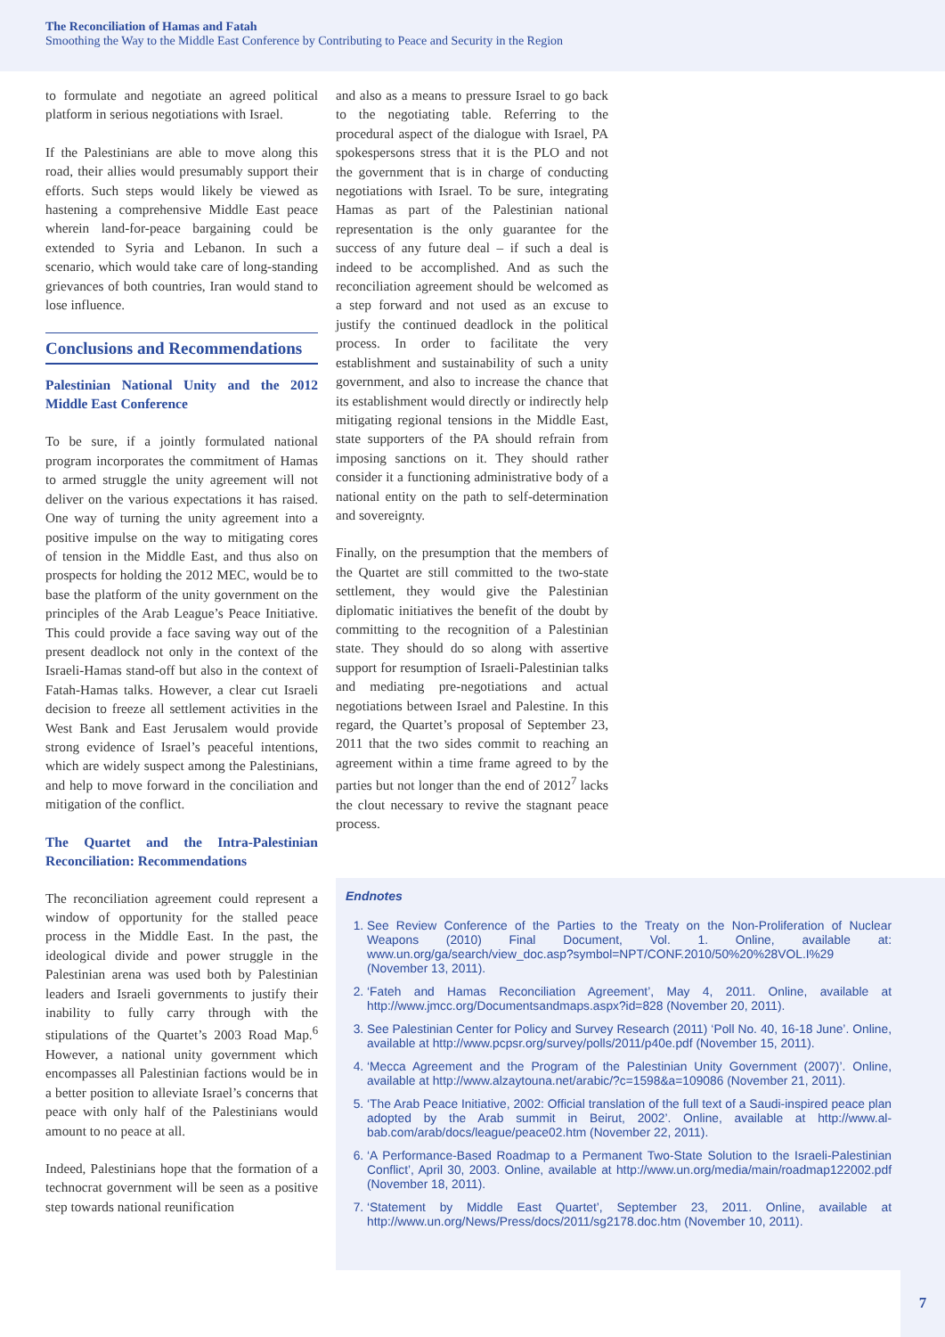The Reconciliation of Hamas and Fatah
Smoothing the Way to the Middle East Conference by Contributing to Peace and Security in the Region
to formulate and negotiate an agreed political platform in serious negotiations with Israel.
If the Palestinians are able to move along this road, their allies would presumably support their efforts. Such steps would likely be viewed as hastening a comprehensive Middle East peace wherein land-for-peace bargaining could be extended to Syria and Lebanon. In such a scenario, which would take care of long-standing grievances of both countries, Iran would stand to lose influence.
Conclusions and Recommendations
Palestinian National Unity and the 2012 Middle East Conference
To be sure, if a jointly formulated national program incorporates the commitment of Hamas to armed struggle the unity agreement will not deliver on the various expectations it has raised. One way of turning the unity agreement into a positive impulse on the way to mitigating cores of tension in the Middle East, and thus also on prospects for holding the 2012 MEC, would be to base the platform of the unity government on the principles of the Arab League’s Peace Initiative. This could provide a face saving way out of the present deadlock not only in the context of the Israeli-Hamas stand-off but also in the context of Fatah-Hamas talks. However, a clear cut Israeli decision to freeze all settlement activities in the West Bank and East Jerusalem would provide strong evidence of Israel’s peaceful intentions, which are widely suspect among the Palestinians, and help to move forward in the conciliation and mitigation of the conflict.
The Quartet and the Intra-Palestinian Reconciliation: Recommendations
The reconciliation agreement could represent a window of opportunity for the stalled peace process in the Middle East. In the past, the ideological divide and power struggle in the Palestinian arena was used both by Palestinian leaders and Israeli governments to justify their inability to fully carry through with the stipulations of the Quartet’s 2003 Road Map.<sup>6</sup> However, a national unity government which encompasses all Palestinian factions would be in a better position to alleviate Israel’s concerns that peace with only half of the Palestinians would amount to no peace at all.
Indeed, Palestinians hope that the formation of a technocrat government will be seen as a positive step towards national reunification
and also as a means to pressure Israel to go back to the negotiating table. Referring to the procedural aspect of the dialogue with Israel, PA spokespersons stress that it is the PLO and not the government that is in charge of conducting negotiations with Israel. To be sure, integrating Hamas as part of the Palestinian national representation is the only guarantee for the success of any future deal – if such a deal is indeed to be accomplished. And as such the reconciliation agreement should be welcomed as a step forward and not used as an excuse to justify the continued deadlock in the political process. In order to facilitate the very establishment and sustainability of such a unity government, and also to increase the chance that its establishment would directly or indirectly help mitigating regional tensions in the Middle East, state supporters of the PA should refrain from imposing sanctions on it. They should rather consider it a functioning administrative body of a national entity on the path to self-determination and sovereignty.
Finally, on the presumption that the members of the Quartet are still committed to the two-state settlement, they would give the Palestinian diplomatic initiatives the benefit of the doubt by committing to the recognition of a Palestinian state. They should do so along with assertive support for resumption of Israeli-Palestinian talks and mediating pre-negotiations and actual negotiations between Israel and Palestine. In this regard, the Quartet’s proposal of September 23, 2011 that the two sides commit to reaching an agreement within a time frame agreed to by the parties but not longer than the end of 2012<sup>7</sup> lacks the clout necessary to revive the stagnant peace process.
Endnotes
1. See Review Conference of the Parties to the Treaty on the Non-Proliferation of Nuclear Weapons (2010) Final Document, Vol. 1. Online, available at: www.un.org/ga/search/view_doc.asp?symbol=NPT/CONF.2010/50%20%28VOL.I%29 (November 13, 2011).
2. ‘Fateh and Hamas Reconciliation Agreement’, May 4, 2011. Online, available at http://www.jmcc.org/Documentsandmaps.aspx?id=828 (November 20, 2011).
3. See Palestinian Center for Policy and Survey Research (2011) ‘Poll No. 40, 16-18 June’. Online, available at http://www.pcpsr.org/survey/polls/2011/p40e.pdf (November 15, 2011).
4. ‘Mecca Agreement and the Program of the Palestinian Unity Government (2007)’. Online, available at http://www.alzaytouna.net/arabic/?c=1598&a=109086 (November 21, 2011).
5. ‘The Arab Peace Initiative, 2002: Official translation of the full text of a Saudi-inspired peace plan adopted by the Arab summit in Beirut, 2002’. Online, available at http://www.al-bab.com/arab/docs/league/peace02.htm (November 22, 2011).
6. ‘A Performance-Based Roadmap to a Permanent Two-State Solution to the Israeli-Palestinian Conflict’, April 30, 2003. Online, available at http://www.un.org/media/main/roadmap122002.pdf (November 18, 2011).
7. ‘Statement by Middle East Quartet’, September 23, 2011. Online, available at http://www.un.org/News/Press/docs/2011/sg2178.doc.htm (November 10, 2011).
7